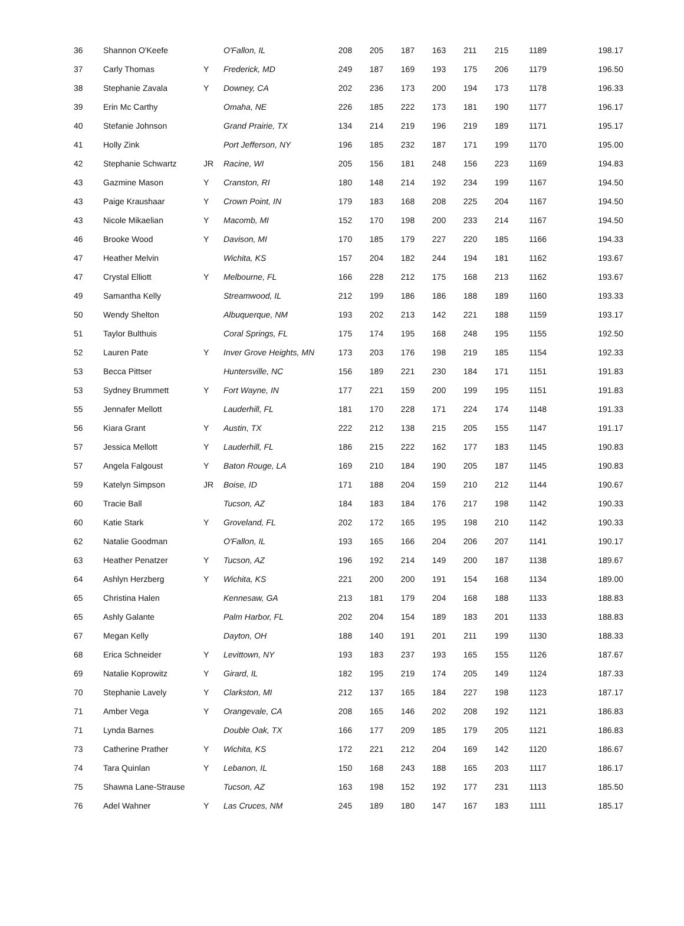| 36 | Shannon O'Keefe | | O'Fallon, IL | 208 | 205 | 187 | 163 | 211 | 215 | 1189 | 198.17 |
| 37 | Carly Thomas | Y | Frederick, MD | 249 | 187 | 169 | 193 | 175 | 206 | 1179 | 196.50 |
| 38 | Stephanie Zavala | Y | Downey, CA | 202 | 236 | 173 | 200 | 194 | 173 | 1178 | 196.33 |
| 39 | Erin Mc Carthy | | Omaha, NE | 226 | 185 | 222 | 173 | 181 | 190 | 1177 | 196.17 |
| 40 | Stefanie Johnson | | Grand Prairie, TX | 134 | 214 | 219 | 196 | 219 | 189 | 1171 | 195.17 |
| 41 | Holly Zink | | Port Jefferson, NY | 196 | 185 | 232 | 187 | 171 | 199 | 1170 | 195.00 |
| 42 | Stephanie Schwartz | JR | Racine, WI | 205 | 156 | 181 | 248 | 156 | 223 | 1169 | 194.83 |
| 43 | Gazmine Mason | Y | Cranston, RI | 180 | 148 | 214 | 192 | 234 | 199 | 1167 | 194.50 |
| 43 | Paige Kraushaar | Y | Crown Point, IN | 179 | 183 | 168 | 208 | 225 | 204 | 1167 | 194.50 |
| 43 | Nicole Mikaelian | Y | Macomb, MI | 152 | 170 | 198 | 200 | 233 | 214 | 1167 | 194.50 |
| 46 | Brooke Wood | Y | Davison, MI | 170 | 185 | 179 | 227 | 220 | 185 | 1166 | 194.33 |
| 47 | Heather Melvin | | Wichita, KS | 157 | 204 | 182 | 244 | 194 | 181 | 1162 | 193.67 |
| 47 | Crystal Elliott | Y | Melbourne, FL | 166 | 228 | 212 | 175 | 168 | 213 | 1162 | 193.67 |
| 49 | Samantha Kelly | | Streamwood, IL | 212 | 199 | 186 | 186 | 188 | 189 | 1160 | 193.33 |
| 50 | Wendy Shelton | | Albuquerque, NM | 193 | 202 | 213 | 142 | 221 | 188 | 1159 | 193.17 |
| 51 | Taylor Bulthuis | | Coral Springs, FL | 175 | 174 | 195 | 168 | 248 | 195 | 1155 | 192.50 |
| 52 | Lauren Pate | Y | Inver Grove Heights, MN | 173 | 203 | 176 | 198 | 219 | 185 | 1154 | 192.33 |
| 53 | Becca Pittser | | Huntersville, NC | 156 | 189 | 221 | 230 | 184 | 171 | 1151 | 191.83 |
| 53 | Sydney Brummett | Y | Fort Wayne, IN | 177 | 221 | 159 | 200 | 199 | 195 | 1151 | 191.83 |
| 55 | Jennafer Mellott | | Lauderhill, FL | 181 | 170 | 228 | 171 | 224 | 174 | 1148 | 191.33 |
| 56 | Kiara Grant | Y | Austin, TX | 222 | 212 | 138 | 215 | 205 | 155 | 1147 | 191.17 |
| 57 | Jessica Mellott | Y | Lauderhill, FL | 186 | 215 | 222 | 162 | 177 | 183 | 1145 | 190.83 |
| 57 | Angela Falgoust | Y | Baton Rouge, LA | 169 | 210 | 184 | 190 | 205 | 187 | 1145 | 190.83 |
| 59 | Katelyn Simpson | JR | Boise, ID | 171 | 188 | 204 | 159 | 210 | 212 | 1144 | 190.67 |
| 60 | Tracie Ball | | Tucson, AZ | 184 | 183 | 184 | 176 | 217 | 198 | 1142 | 190.33 |
| 60 | Katie Stark | Y | Groveland, FL | 202 | 172 | 165 | 195 | 198 | 210 | 1142 | 190.33 |
| 62 | Natalie Goodman | | O'Fallon, IL | 193 | 165 | 166 | 204 | 206 | 207 | 1141 | 190.17 |
| 63 | Heather Penatzer | Y | Tucson, AZ | 196 | 192 | 214 | 149 | 200 | 187 | 1138 | 189.67 |
| 64 | Ashlyn Herzberg | Y | Wichita, KS | 221 | 200 | 200 | 191 | 154 | 168 | 1134 | 189.00 |
| 65 | Christina Halen | | Kennesaw, GA | 213 | 181 | 179 | 204 | 168 | 188 | 1133 | 188.83 |
| 65 | Ashly Galante | | Palm Harbor, FL | 202 | 204 | 154 | 189 | 183 | 201 | 1133 | 188.83 |
| 67 | Megan Kelly | | Dayton, OH | 188 | 140 | 191 | 201 | 211 | 199 | 1130 | 188.33 |
| 68 | Erica Schneider | Y | Levittown, NY | 193 | 183 | 237 | 193 | 165 | 155 | 1126 | 187.67 |
| 69 | Natalie Koprowitz | Y | Girard, IL | 182 | 195 | 219 | 174 | 205 | 149 | 1124 | 187.33 |
| 70 | Stephanie Lavely | Y | Clarkston, MI | 212 | 137 | 165 | 184 | 227 | 198 | 1123 | 187.17 |
| 71 | Amber Vega | Y | Orangevale, CA | 208 | 165 | 146 | 202 | 208 | 192 | 1121 | 186.83 |
| 71 | Lynda Barnes | | Double Oak, TX | 166 | 177 | 209 | 185 | 179 | 205 | 1121 | 186.83 |
| 73 | Catherine Prather | Y | Wichita, KS | 172 | 221 | 212 | 204 | 169 | 142 | 1120 | 186.67 |
| 74 | Tara Quinlan | Y | Lebanon, IL | 150 | 168 | 243 | 188 | 165 | 203 | 1117 | 186.17 |
| 75 | Shawna Lane-Strause | | Tucson, AZ | 163 | 198 | 152 | 192 | 177 | 231 | 1113 | 185.50 |
| 76 | Adel Wahner | Y | Las Cruces, NM | 245 | 189 | 180 | 147 | 167 | 183 | 1111 | 185.17 |